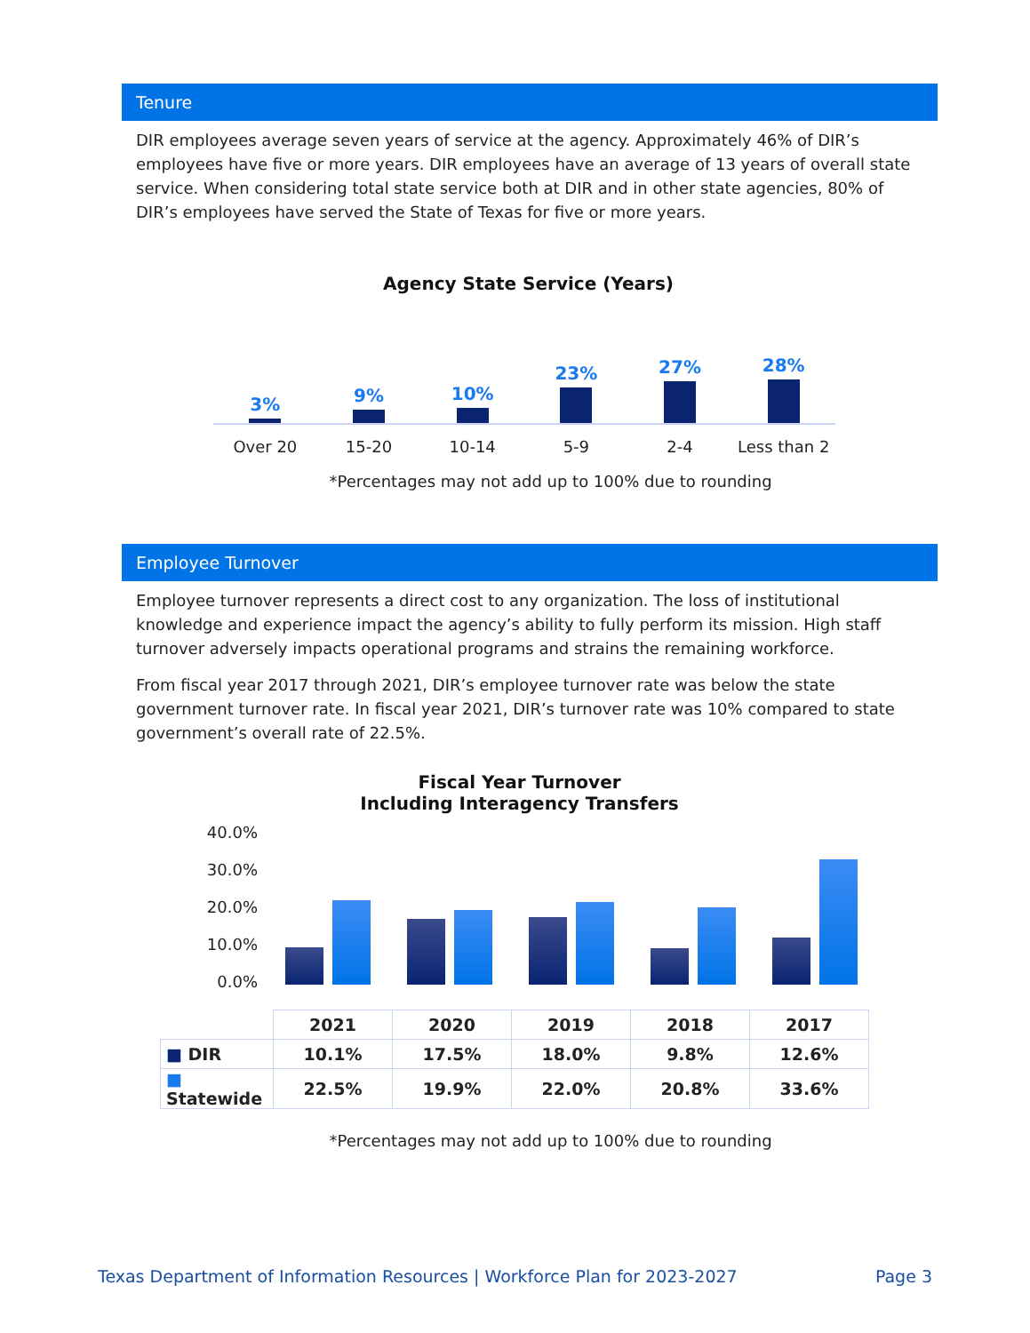Tenure
DIR employees average seven years of service at the agency. Approximately 46% of DIR’s employees have five or more years. DIR employees have an average of 13 years of overall state service. When considering total state service both at DIR and in other state agencies, 80% of DIR’s employees have served the State of Texas for five or more years.
Agency State Service (Years)
3%
9%
10%
23%
27%
28%
Over 20 15-20 10-14 5-9 2-4 Less than 2
*Percentages may not add up to 100% due to rounding
Employee Turnover
Employee turnover represents a direct cost to any organization. The loss of institutional knowledge and experience impact the agency’s ability to fully perform its mission. High staff turnover adversely impacts operational programs and strains the remaining workforce.
From fiscal year 2017 through 2021, DIR’s employee turnover rate was below the state government turnover rate. In fiscal year 2021, DIR’s turnover rate was 10% compared to state government’s overall rate of 22.5%.
Fiscal Year Turnover
Including Interagency Transfers
40.0%
30.0%
20.0%
10.0%
0.0%
| | 2021 | 2020 | 2019 | 2018 | 2017 |
| ■ DIR | 10.1% | 17.5% | 18.0% | 9.8% | 12.6% |
| ■ Statewide | 22.5% | 19.9% | 22.0% | 20.8% | 33.6% |
*Percentages may not add up to 100% due to rounding
Texas Department of Information Resources | Workforce Plan for 2023-2027 Page 3